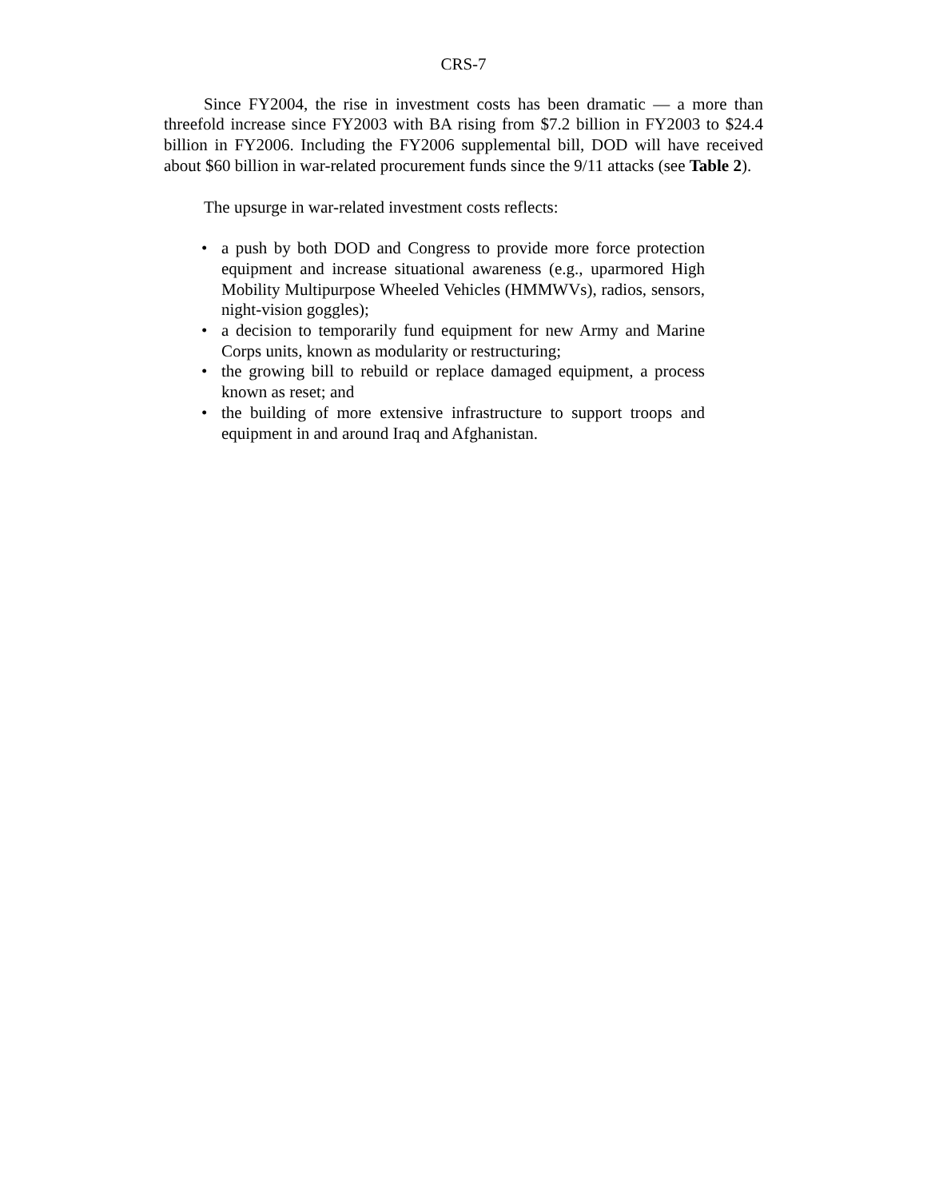CRS-7
Since FY2004, the rise in investment costs has been dramatic — a more than threefold increase since FY2003 with BA rising from $7.2 billion in FY2003 to $24.4 billion in FY2006. Including the FY2006 supplemental bill, DOD will have received about $60 billion in war-related procurement funds since the 9/11 attacks (see Table 2).
The upsurge in war-related investment costs reflects:
• a push by both DOD and Congress to provide more force protection equipment and increase situational awareness (e.g., uparmored High Mobility Multipurpose Wheeled Vehicles (HMMWVs), radios, sensors, night-vision goggles);
• a decision to temporarily fund equipment for new Army and Marine Corps units, known as modularity or restructuring;
• the growing bill to rebuild or replace damaged equipment, a process known as reset; and
• the building of more extensive infrastructure to support troops and equipment in and around Iraq and Afghanistan.